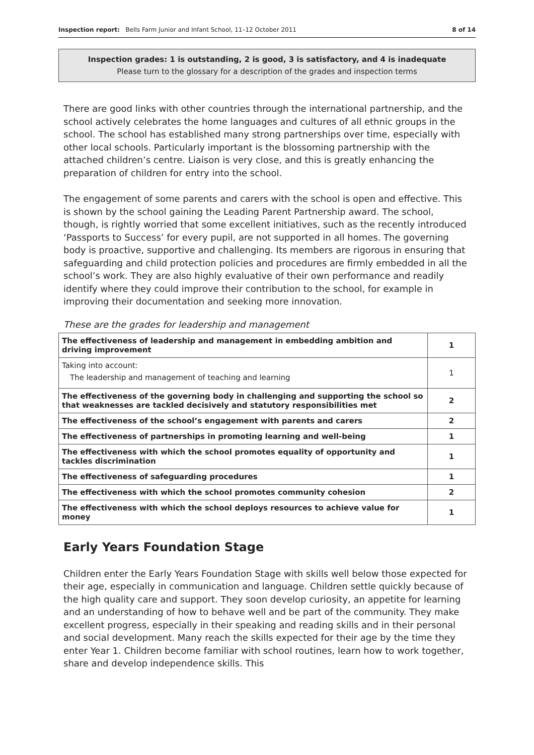Inspection report: Bells Farm Junior and Infant School, 11–12 October 2011 8 of 14
Inspection grades: 1 is outstanding, 2 is good, 3 is satisfactory, and 4 is inadequate
Please turn to the glossary for a description of the grades and inspection terms
There are good links with other countries through the international partnership, and the school actively celebrates the home languages and cultures of all ethnic groups in the school. The school has established many strong partnerships over time, especially with other local schools. Particularly important is the blossoming partnership with the attached children’s centre. Liaison is very close, and this is greatly enhancing the preparation of children for entry into the school.
The engagement of some parents and carers with the school is open and effective. This is shown by the school gaining the Leading Parent Partnership award. The school, though, is rightly worried that some excellent initiatives, such as the recently introduced ‘Passports to Success’ for every pupil, are not supported in all homes. The governing body is proactive, supportive and challenging. Its members are rigorous in ensuring that safeguarding and child protection policies and procedures are firmly embedded in all the school’s work. They are also highly evaluative of their own performance and readily identify where they could improve their contribution to the school, for example in improving their documentation and seeking more innovation.
These are the grades for leadership and management
| The effectiveness of leadership and management in embedding ambition and driving improvement | 1 |
| Taking into account: The leadership and management of teaching and learning | 1 |
| The effectiveness of the governing body in challenging and supporting the school so that weaknesses are tackled decisively and statutory responsibilities met | 2 |
| The effectiveness of the school’s engagement with parents and carers | 2 |
| The effectiveness of partnerships in promoting learning and well-being | 1 |
| The effectiveness with which the school promotes equality of opportunity and tackles discrimination | 1 |
| The effectiveness of safeguarding procedures | 1 |
| The effectiveness with which the school promotes community cohesion | 2 |
| The effectiveness with which the school deploys resources to achieve value for money | 1 |
Early Years Foundation Stage
Children enter the Early Years Foundation Stage with skills well below those expected for their age, especially in communication and language. Children settle quickly because of the high quality care and support. They soon develop curiosity, an appetite for learning and an understanding of how to behave well and be part of the community. They make excellent progress, especially in their speaking and reading skills and in their personal and social development. Many reach the skills expected for their age by the time they enter Year 1. Children become familiar with school routines, learn how to work together, share and develop independence skills. This